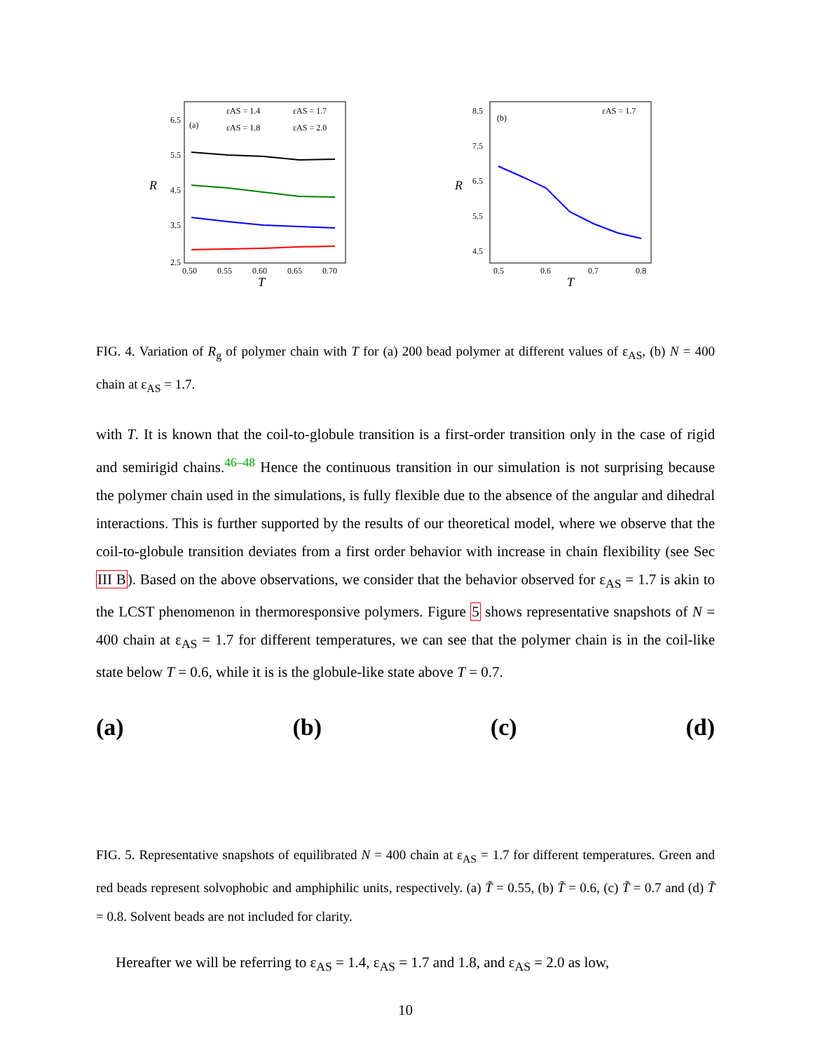6.5
5.5
4.5
3.5
2.5
0.50
0.55
0.60
0.65
0.70
T
R
(a)
εAS = 1.4
εAS = 1.7
εAS = 1.8
εAS = 2.0
8.5
7.5
6.5
5.5
4.5
0.5
0.6
0.7
0.8
T
R
(b)
εAS = 1.7
FIG. 4. Variation of R<sub>g</sub> of polymer chain with T for (a) 200 bead polymer at different values of ε<sub>AS</sub>, (b) N = 400 chain at ε<sub>AS</sub> = 1.7.
with T. It is known that the coil-to-globule transition is a first-order transition only in the case of rigid and semirigid chains.<sup>46–48</sup> Hence the continuous transition in our simulation is not surprising because the polymer chain used in the simulations, is fully flexible due to the absence of the angular and dihedral interactions. This is further supported by the results of our theoretical model, where we observe that the coil-to-globule transition deviates from a first order behavior with increase in chain flexibility (see Sec III B). Based on the above observations, we consider that the behavior observed for ε<sub>AS</sub> = 1.7 is akin to the LCST phenomenon in thermoresponsive polymers. Figure 5 shows representative snapshots of N = 400 chain at ε<sub>AS</sub> = 1.7 for different temperatures, we can see that the polymer chain is in the coil-like state below T = 0.6, while it is is the globule-like state above T = 0.7.
(a) (b) (c) (d)
FIG. 5. Representative snapshots of equilibrated N = 400 chain at ε<sub>AS</sub> = 1.7 for different temperatures. Green and red beads represent solvophobic and amphiphilic units, respectively. (a) T̃ = 0.55, (b) T̃ = 0.6, (c) T̃ = 0.7 and (d) T̃ = 0.8. Solvent beads are not included for clarity.
Hereafter we will be referring to ε<sub>AS</sub> = 1.4, ε<sub>AS</sub> = 1.7 and 1.8, and ε<sub>AS</sub> = 2.0 as low,
10